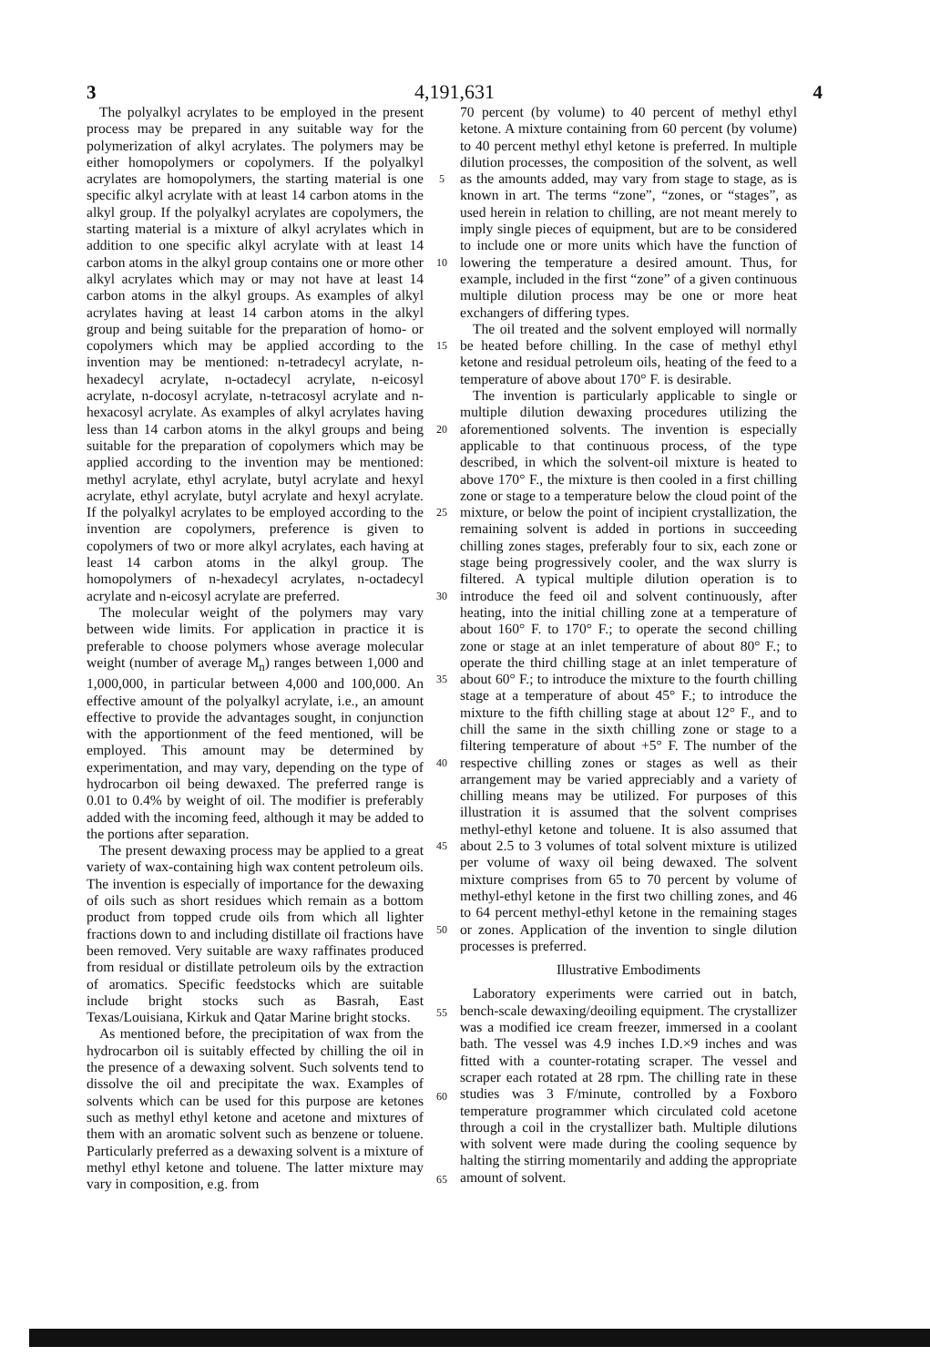3 4,191,631 4
The polyalkyl acrylates to be employed in the present process may be prepared in any suitable way for the polymerization of alkyl acrylates. The polymers may be either homopolymers or copolymers. If the polyalkyl acrylates are homopolymers, the starting material is one specific alkyl acrylate with at least 14 carbon atoms in the alkyl group. If the polyalkyl acrylates are copolymers, the starting material is a mixture of alkyl acrylates which in addition to one specific alkyl acrylate with at least 14 carbon atoms in the alkyl group contains one or more other alkyl acrylates which may or may not have at least 14 carbon atoms in the alkyl groups. As examples of alkyl acrylates having at least 14 carbon atoms in the alkyl group and being suitable for the preparation of homo- or copolymers which may be applied according to the invention may be mentioned: n-tetradecyl acrylate, n-hexadecyl acrylate, n-octadecyl acrylate, n-eicosyl acrylate, n-docosyl acrylate, n-tetracosyl acrylate and n-hexacosyl acrylate. As examples of alkyl acrylates having less than 14 carbon atoms in the alkyl groups and being suitable for the preparation of copolymers which may be applied according to the invention may be mentioned: methyl acrylate, ethyl acrylate, butyl acrylate and hexyl acrylate, ethyl acrylate, butyl acrylate and hexyl acrylate. If the polyalkyl acrylates to be employed according to the invention are copolymers, preference is given to copolymers of two or more alkyl acrylates, each having at least 14 carbon atoms in the alkyl group. The homopolymers of n-hexadecyl acrylates, n-octadecyl acrylate and n-eicosyl acrylate are preferred.
The molecular weight of the polymers may vary between wide limits. For application in practice it is preferable to choose polymers whose average molecular weight (number of average M<sub>n</sub>) ranges between 1,000 and 1,000,000, in particular between 4,000 and 100,000. An effective amount of the polyalkyl acrylate, i.e., an amount effective to provide the advantages sought, in conjunction with the apportionment of the feed mentioned, will be employed. This amount may be determined by experimentation, and may vary, depending on the type of hydrocarbon oil being dewaxed. The preferred range is 0.01 to 0.4% by weight of oil. The modifier is preferably added with the incoming feed, although it may be added to the portions after separation.
The present dewaxing process may be applied to a great variety of wax-containing high wax content petroleum oils. The invention is especially of importance for the dewaxing of oils such as short residues which remain as a bottom product from topped crude oils from which all lighter fractions down to and including distillate oil fractions have been removed. Very suitable are waxy raffinates produced from residual or distillate petroleum oils by the extraction of aromatics. Specific feedstocks which are suitable include bright stocks such as Basrah, East Texas/Louisiana, Kirkuk and Qatar Marine bright stocks.
As mentioned before, the precipitation of wax from the hydrocarbon oil is suitably effected by chilling the oil in the presence of a dewaxing solvent. Such solvents tend to dissolve the oil and precipitate the wax. Examples of solvents which can be used for this purpose are ketones such as methyl ethyl ketone and acetone and mixtures of them with an aromatic solvent such as benzene or toluene. Particularly preferred as a dewaxing solvent is a mixture of methyl ethyl ketone and toluene. The latter mixture may vary in composition, e.g. from
5
10
15
20
25
30
35
40
45
50
55
60
65
70 percent (by volume) to 40 percent of methyl ethyl ketone. A mixture containing from 60 percent (by volume) to 40 percent methyl ethyl ketone is preferred. In multiple dilution processes, the composition of the solvent, as well as the amounts added, may vary from stage to stage, as is known in art. The terms “zone”, “zones, or “stages”, as used herein in relation to chilling, are not meant merely to imply single pieces of equipment, but are to be considered to include one or more units which have the function of lowering the temperature a desired amount. Thus, for example, included in the first “zone” of a given continuous multiple dilution process may be one or more heat exchangers of differing types.
The oil treated and the solvent employed will normally be heated before chilling. In the case of methyl ethyl ketone and residual petroleum oils, heating of the feed to a temperature of above about 170° F. is desirable.
The invention is particularly applicable to single or multiple dilution dewaxing procedures utilizing the aforementioned solvents. The invention is especially applicable to that continuous process, of the type described, in which the solvent-oil mixture is heated to above 170° F., the mixture is then cooled in a first chilling zone or stage to a temperature below the cloud point of the mixture, or below the point of incipient crystallization, the remaining solvent is added in portions in succeeding chilling zones stages, preferably four to six, each zone or stage being progressively cooler, and the wax slurry is filtered. A typical multiple dilution operation is to introduce the feed oil and solvent continuously, after heating, into the initial chilling zone at a temperature of about 160° F. to 170° F.; to operate the second chilling zone or stage at an inlet temperature of about 80° F.; to operate the third chilling stage at an inlet temperature of about 60° F.; to introduce the mixture to the fourth chilling stage at a temperature of about 45° F.; to introduce the mixture to the fifth chilling stage at about 12° F., and to chill the same in the sixth chilling zone or stage to a filtering temperature of about +5° F. The number of the respective chilling zones or stages as well as their arrangement may be varied appreciably and a variety of chilling means may be utilized. For purposes of this illustration it is assumed that the solvent comprises methyl-ethyl ketone and toluene. It is also assumed that about 2.5 to 3 volumes of total solvent mixture is utilized per volume of waxy oil being dewaxed. The solvent mixture comprises from 65 to 70 percent by volume of methyl-ethyl ketone in the first two chilling zones, and 46 to 64 percent methyl-ethyl ketone in the remaining stages or zones. Application of the invention to single dilution processes is preferred.
Illustrative Embodiments
Laboratory experiments were carried out in batch, bench-scale dewaxing/deoiling equipment. The crystallizer was a modified ice cream freezer, immersed in a coolant bath. The vessel was 4.9 inches I.D.×9 inches and was fitted with a counter-rotating scraper. The vessel and scraper each rotated at 28 rpm. The chilling rate in these studies was 3 F/minute, controlled by a Foxboro temperature programmer which circulated cold acetone through a coil in the crystallizer bath. Multiple dilutions with solvent were made during the cooling sequence by halting the stirring momentarily and adding the appropriate amount of solvent.